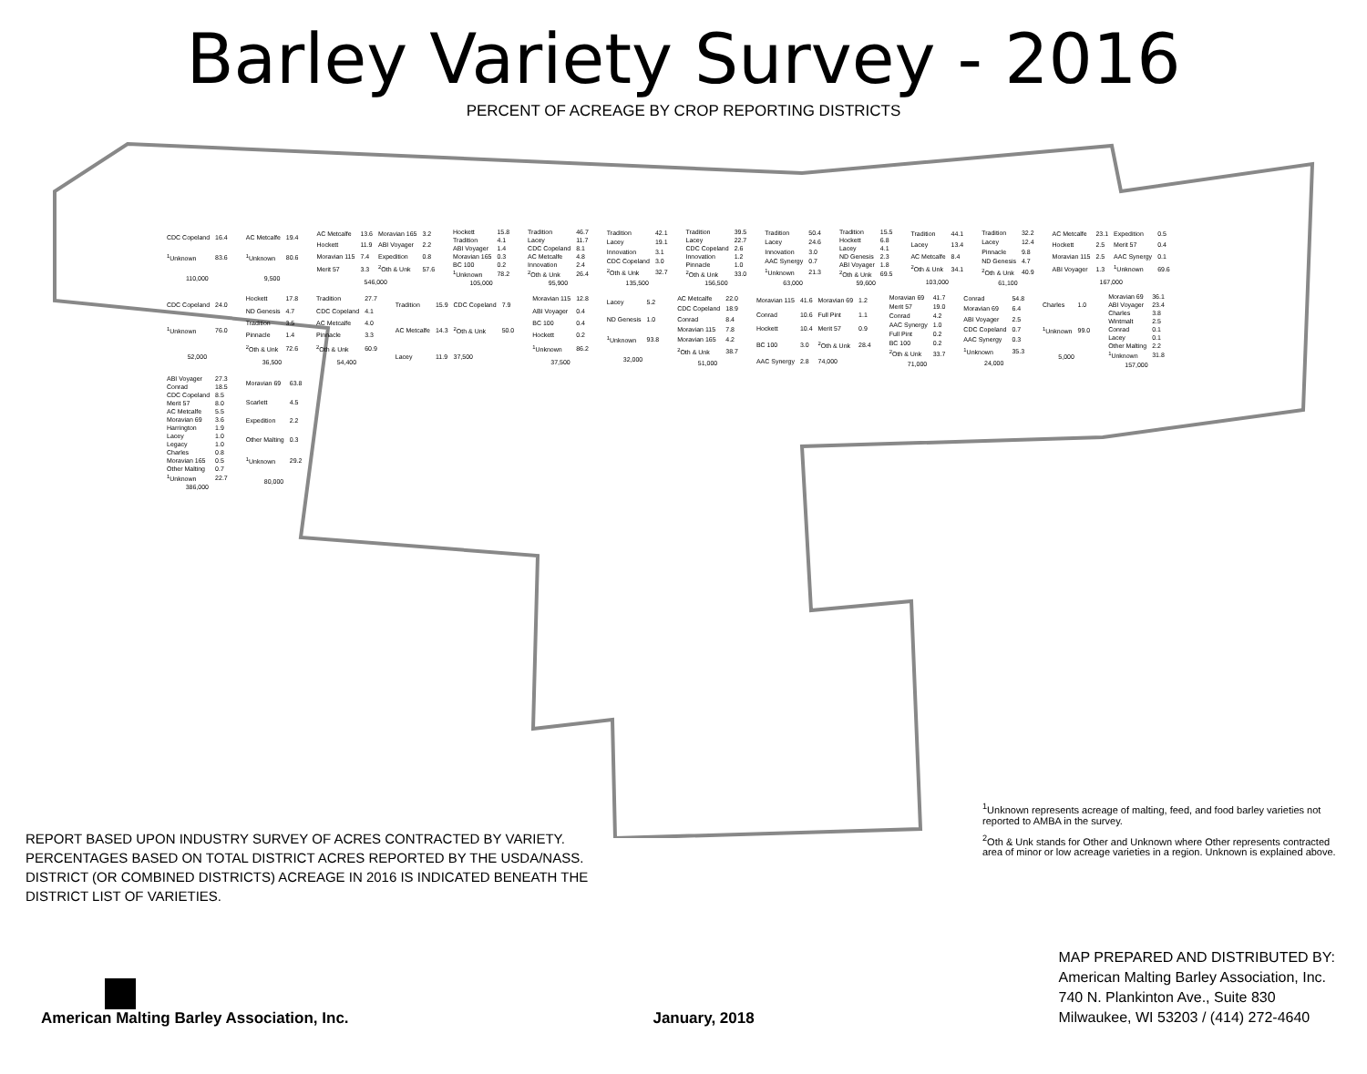Barley Variety Survey - 2016
PERCENT OF ACREAGE BY CROP REPORTING DISTRICTS
| CDC Copeland | 16.4 |
| <sup>1</sup> Unknown | 83.6 |
| 110,000 | |
| AC Metcalfe | 19.4 |
| <sup>1</sup> Unknown | 80.6 |
| 9,500 | |
| AC Metcalfe | 13.6 | Moravian 165 | 3.2 |
| Hockett | 11.9 | ABI Voyager | 2.2 |
| Moravian 115 | 7.4 | Expedition | 0.8 |
| Merit 57 | 3.3 | <sup>2</sup> Oth & Unk | 57.6 |
| 546,000 | | | |
| Hockett | 15.8 |
| Tradition | 4.1 |
| ABI Voyager | 1.4 |
| Moravian 165 | 0.3 |
| BC 100 | 0.2 |
| <sup>1</sup> Unknown | 78.2 |
| 105,000 | |
| Tradition | 46.7 |
| Lacey | 11.7 |
| CDC Copeland | 8.1 |
| AC Metcalfe | 4.8 |
| Innovation | 2.4 |
| <sup>2</sup> Oth & Unk | 26.4 |
| 95,900 | |
| Tradition | 42.1 |
| Lacey | 19.1 |
| Innovation | 3.1 |
| CDC Copeland | 3.0 |
| <sup>2</sup> Oth & Unk | 32.7 |
| 135,500 | |
| Tradition | 39.5 |
| Lacey | 22.7 |
| CDC Copeland | 2.6 |
| Innovation | 1.2 |
| Pinnacle | 1.0 |
| <sup>2</sup> Oth & Unk | 33.0 |
| 156,500 | |
| Tradition | 50.4 |
| Lacey | 24.6 |
| Innovation | 3.0 |
| AAC Synergy | 0.7 |
| <sup>1</sup> Unknown | 21.3 |
| 63,000 | |
| Tradition | 15.5 |
| Hockett | 6.8 |
| Lacey | 4.1 |
| ND Genesis | 2.3 |
| ABI Voyager | 1.8 |
| <sup>2</sup> Oth & Unk | 69.5 |
| 59,600 | |
| Tradition | 44.1 |
| Lacey | 13.4 |
| AC Metcalfe | 8.4 |
| <sup>2</sup> Oth & Unk | 34.1 |
| 103,000 | |
| Tradition | 32.2 |
| Lacey | 12.4 |
| Pinnacle | 9.8 |
| ND Genesis | 4.7 |
| <sup>2</sup> Oth & Unk | 40.9 |
| 61,100 | |
| AC Metcalfe | 23.1 | Expedition | 0.5 |
| Hockett | 2.5 | Merit 57 | 0.4 |
| Moravian 115 | 2.5 | AAC Synergy | 0.1 |
| ABI Voyager | 1.3 | <sup>1</sup> Unknown | 69.6 |
| 167,000 | | | |
| CDC Copeland | 24.0 |
| <sup>1</sup> Unknown | 76.0 |
| 52,000 | |
| Hockett | 17.8 |
| ND Genesis | 4.7 |
| Tradition | 3.5 |
| Pinnacle | 1.4 |
| <sup>2</sup> Oth & Unk | 72.6 |
| 36,500 | |
| Tradition | 27.7 |
| CDC Copeland | 4.1 |
| AC Metcalfe | 4.0 |
| Pinnacle | 3.3 |
| <sup>2</sup> Oth & Unk | 60.9 |
| 54,400 | |
| Tradition | 15.9 | CDC Copeland | 7.9 |
| AC Metcalfe | 14.3 | <sup>2</sup> Oth & Unk | 50.0 |
| Lacey | 11.9 | 37,500 | |
| Moravian 115 | 12.8 |
| ABI Voyager | 0.4 |
| BC 100 | 0.4 |
| Hockett | 0.2 |
| <sup>1</sup> Unknown | 86.2 |
| 37,500 | |
| Lacey | 5.2 |
| ND Genesis | 1.0 |
| <sup>1</sup> Unknown | 93.8 |
| 32,000 | |
| AC Metcalfe | 22.0 |
| CDC Copeland | 18.9 |
| Conrad | 8.4 |
| Moravian 115 | 7.8 |
| Moravian 165 | 4.2 |
| <sup>2</sup> Oth & Unk | 38.7 |
| 51,000 | |
| Moravian 115 | 41.6 | Moravian 69 | 1.2 |
| Conrad | 10.6 | Full Pint | 1.1 |
| Hockett | 10.4 | Merit 57 | 0.9 |
| BC 100 | 3.0 | <sup>2</sup> Oth & Unk | 28.4 |
| AAC Synergy | 2.8 | 74,000 | |
| Moravian 69 | 41.7 |
| Merit 57 | 19.0 |
| Conrad | 4.2 |
| AAC Synergy | 1.0 |
| Full Pint | 0.2 |
| BC 100 | 0.2 |
| <sup>2</sup> Oth & Unk | 33.7 |
| 71,000 | |
| Conrad | 54.8 |
| Moravian 69 | 6.4 |
| ABI Voyager | 2.5 |
| CDC Copeland | 0.7 |
| AAC Synergy | 0.3 |
| <sup>1</sup> Unknown | 35.3 |
| 24,000 | |
| Charles | 1.0 |
| <sup>1</sup> Unknown | 99.0 |
| 5,000 | |
| Moravian 69 | 36.1 |
| ABI Voyager | 23.4 |
| Charles | 3.8 |
| Wintmalt | 2.5 |
| Conrad | 0.1 |
| Lacey | 0.1 |
| Other Malting | 2.2 |
| <sup>1</sup> Unknown | 31.8 |
| 157,000 | |
| ABI Voyager | 27.3 |
| Conrad | 18.5 |
| CDC Copeland | 8.5 |
| Merit 57 | 8.0 |
| AC Metcalfe | 5.5 |
| Moravian 69 | 3.6 |
| Harrington | 1.9 |
| Lacey | 1.0 |
| Legacy | 1.0 |
| Charles | 0.8 |
| Moravian 165 | 0.5 |
| Other Malting | 0.7 |
| <sup>1</sup> Unknown | 22.7 |
| 386,000 | |
| Moravian 69 | 63.8 |
| Scarlett | 4.5 |
| Expedition | 2.2 |
| Other Malting | 0.3 |
| <sup>1</sup> Unknown | 29.2 |
| 80,000 | |
REPORT BASED UPON INDUSTRY SURVEY OF ACRES CONTRACTED BY VARIETY. PERCENTAGES BASED ON TOTAL DISTRICT ACRES REPORTED BY THE USDA/NASS. DISTRICT (OR COMBINED DISTRICTS) ACREAGE IN 2016 IS INDICATED BENEATH THE DISTRICT LIST OF VARIETIES.
<sup>1</sup> Unknown represents acreage of malting, feed, and food barley varieties not reported to AMBA in the survey.
<sup>2</sup> Oth & Unk stands for Other and Unknown where Other represents contracted area of minor or low acreage varieties in a region. Unknown is explained above.
American Malting Barley Association, Inc.
January, 2018
MAP PREPARED AND DISTRIBUTED BY:
American Malting Barley Association, Inc.
740 N. Plankinton Ave., Suite 830
Milwaukee, WI 53203 / (414) 272-4640